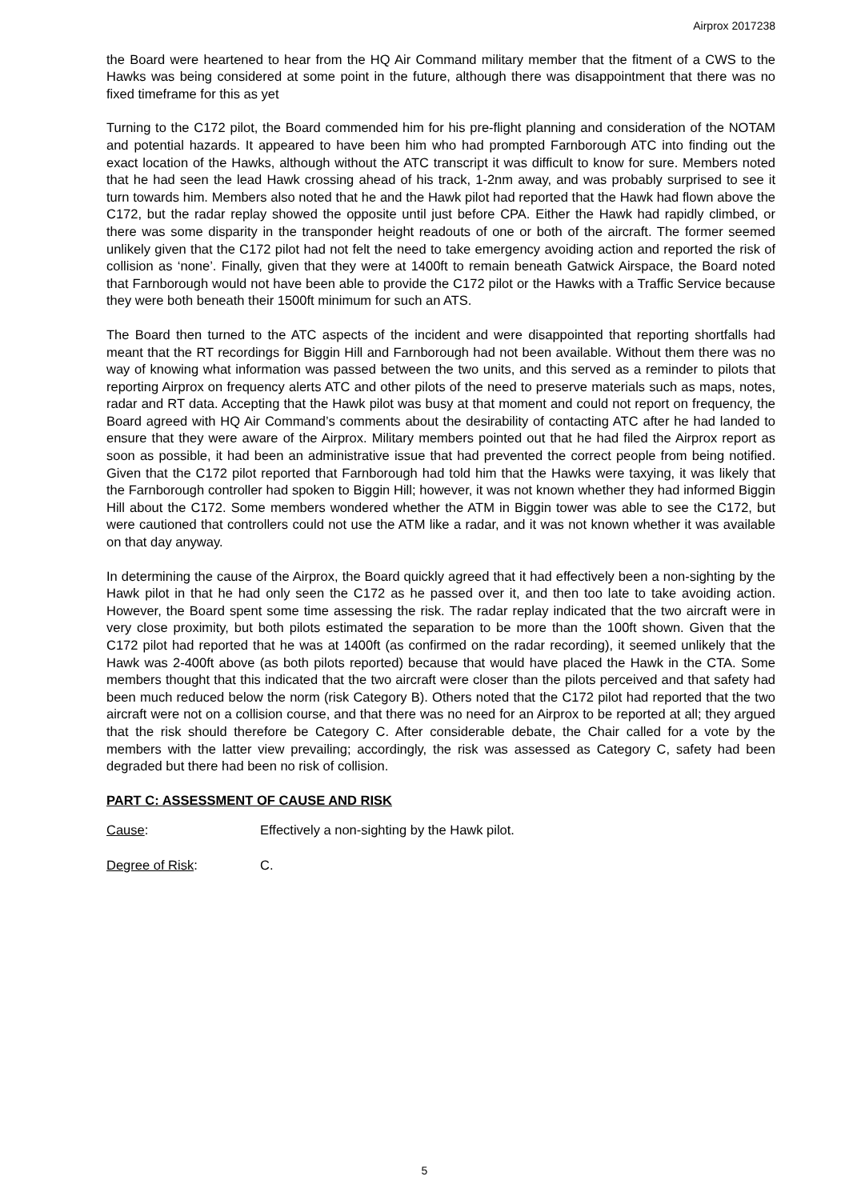Airprox 2017238
the Board were heartened to hear from the HQ Air Command military member that the fitment of a CWS to the Hawks was being considered at some point in the future, although there was disappointment that there was no fixed timeframe for this as yet
Turning to the C172 pilot, the Board commended him for his pre-flight planning and consideration of the NOTAM and potential hazards. It appeared to have been him who had prompted Farnborough ATC into finding out the exact location of the Hawks, although without the ATC transcript it was difficult to know for sure. Members noted that he had seen the lead Hawk crossing ahead of his track, 1-2nm away, and was probably surprised to see it turn towards him. Members also noted that he and the Hawk pilot had reported that the Hawk had flown above the C172, but the radar replay showed the opposite until just before CPA. Either the Hawk had rapidly climbed, or there was some disparity in the transponder height readouts of one or both of the aircraft. The former seemed unlikely given that the C172 pilot had not felt the need to take emergency avoiding action and reported the risk of collision as ‘none’. Finally, given that they were at 1400ft to remain beneath Gatwick Airspace, the Board noted that Farnborough would not have been able to provide the C172 pilot or the Hawks with a Traffic Service because they were both beneath their 1500ft minimum for such an ATS.
The Board then turned to the ATC aspects of the incident and were disappointed that reporting shortfalls had meant that the RT recordings for Biggin Hill and Farnborough had not been available. Without them there was no way of knowing what information was passed between the two units, and this served as a reminder to pilots that reporting Airprox on frequency alerts ATC and other pilots of the need to preserve materials such as maps, notes, radar and RT data. Accepting that the Hawk pilot was busy at that moment and could not report on frequency, the Board agreed with HQ Air Command’s comments about the desirability of contacting ATC after he had landed to ensure that they were aware of the Airprox. Military members pointed out that he had filed the Airprox report as soon as possible, it had been an administrative issue that had prevented the correct people from being notified. Given that the C172 pilot reported that Farnborough had told him that the Hawks were taxying, it was likely that the Farnborough controller had spoken to Biggin Hill; however, it was not known whether they had informed Biggin Hill about the C172. Some members wondered whether the ATM in Biggin tower was able to see the C172, but were cautioned that controllers could not use the ATM like a radar, and it was not known whether it was available on that day anyway.
In determining the cause of the Airprox, the Board quickly agreed that it had effectively been a non-sighting by the Hawk pilot in that he had only seen the C172 as he passed over it, and then too late to take avoiding action. However, the Board spent some time assessing the risk. The radar replay indicated that the two aircraft were in very close proximity, but both pilots estimated the separation to be more than the 100ft shown. Given that the C172 pilot had reported that he was at 1400ft (as confirmed on the radar recording), it seemed unlikely that the Hawk was 2-400ft above (as both pilots reported) because that would have placed the Hawk in the CTA. Some members thought that this indicated that the two aircraft were closer than the pilots perceived and that safety had been much reduced below the norm (risk Category B). Others noted that the C172 pilot had reported that the two aircraft were not on a collision course, and that there was no need for an Airprox to be reported at all; they argued that the risk should therefore be Category C. After considerable debate, the Chair called for a vote by the members with the latter view prevailing; accordingly, the risk was assessed as Category C, safety had been degraded but there had been no risk of collision.
PART C: ASSESSMENT OF CAUSE AND RISK
Cause: Effectively a non-sighting by the Hawk pilot.
Degree of Risk: C.
5